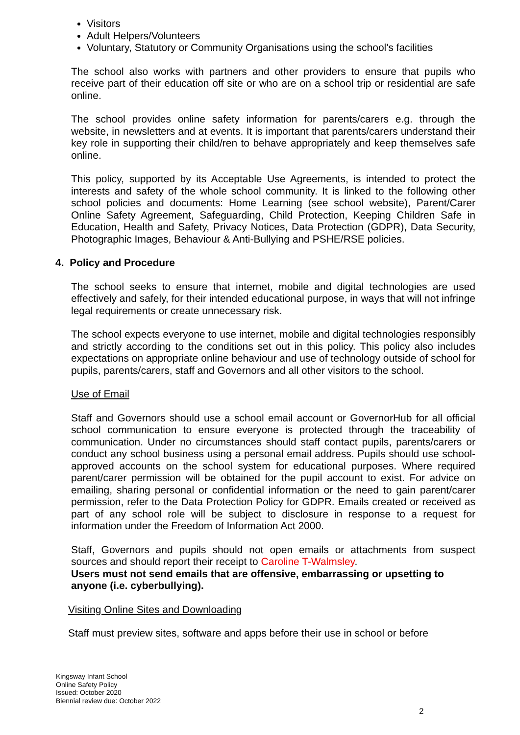Visitors
Adult Helpers/Volunteers
Voluntary, Statutory or Community Organisations using the school's facilities
The school also works with partners and other providers to ensure that pupils who receive part of their education off site or who are on a school trip or residential are safe online.
The school provides online safety information for parents/carers e.g. through the website, in newsletters and at events. It is important that parents/carers understand their key role in supporting their child/ren to behave appropriately and keep themselves safe online.
This policy, supported by its Acceptable Use Agreements, is intended to protect the interests and safety of the whole school community. It is linked to the following other school policies and documents: Home Learning (see school website), Parent/Carer Online Safety Agreement, Safeguarding, Child Protection, Keeping Children Safe in Education, Health and Safety, Privacy Notices, Data Protection (GDPR), Data Security, Photographic Images, Behaviour & Anti-Bullying and PSHE/RSE policies.
4. Policy and Procedure
The school seeks to ensure that internet, mobile and digital technologies are used effectively and safely, for their intended educational purpose, in ways that will not infringe legal requirements or create unnecessary risk.
The school expects everyone to use internet, mobile and digital technologies responsibly and strictly according to the conditions set out in this policy. This policy also includes expectations on appropriate online behaviour and use of technology outside of school for pupils, parents/carers, staff and Governors and all other visitors to the school.
Use of Email
Staff and Governors should use a school email account or GovernorHub for all official school communication to ensure everyone is protected through the traceability of communication. Under no circumstances should staff contact pupils, parents/carers or conduct any school business using a personal email address. Pupils should use school-approved accounts on the school system for educational purposes. Where required parent/carer permission will be obtained for the pupil account to exist. For advice on emailing, sharing personal or confidential information or the need to gain parent/carer permission, refer to the Data Protection Policy for GDPR. Emails created or received as part of any school role will be subject to disclosure in response to a request for information under the Freedom of Information Act 2000.
Staff, Governors and pupils should not open emails or attachments from suspect sources and should report their receipt to Caroline T-Walmsley.
Users must not send emails that are offensive, embarrassing or upsetting to anyone (i.e. cyberbullying).
Visiting Online Sites and Downloading
Staff must preview sites, software and apps before their use in school or before
Kingsway Infant School
Online Safety Policy
Issued: October 2020
Biennial review due: October 2022
2